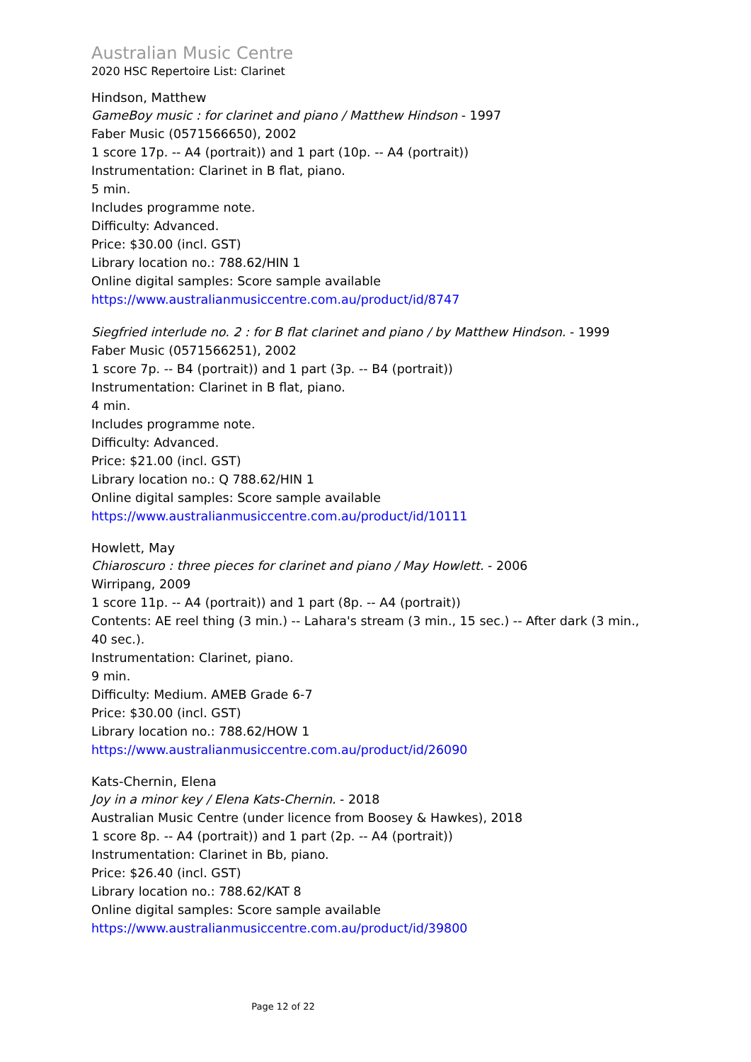Australian Music Centre
2020 HSC Repertoire List: Clarinet
Hindson, Matthew
GameBoy music : for clarinet and piano / Matthew Hindson - 1997
Faber Music (0571566650), 2002
1 score 17p. -- A4 (portrait)) and 1 part (10p. -- A4 (portrait))
Instrumentation: Clarinet in B flat, piano.
5 min.
Includes programme note.
Difficulty: Advanced.
Price: $30.00 (incl. GST)
Library location no.: 788.62/HIN 1
Online digital samples: Score sample available
https://www.australianmusiccentre.com.au/product/id/8747
Siegfried interlude no. 2 : for B flat clarinet and piano / by Matthew Hindson. - 1999
Faber Music (0571566251), 2002
1 score 7p. -- B4 (portrait)) and 1 part (3p. -- B4 (portrait))
Instrumentation: Clarinet in B flat, piano.
4 min.
Includes programme note.
Difficulty: Advanced.
Price: $21.00 (incl. GST)
Library location no.: Q 788.62/HIN 1
Online digital samples: Score sample available
https://www.australianmusiccentre.com.au/product/id/10111
Howlett, May
Chiaroscuro : three pieces for clarinet and piano / May Howlett. - 2006
Wirripang, 2009
1 score 11p. -- A4 (portrait)) and 1 part (8p. -- A4 (portrait))
Contents: AE reel thing (3 min.) -- Lahara's stream (3 min., 15 sec.) -- After dark (3 min., 40 sec.).
Instrumentation: Clarinet, piano.
9 min.
Difficulty: Medium. AMEB Grade 6-7
Price: $30.00 (incl. GST)
Library location no.: 788.62/HOW 1
https://www.australianmusiccentre.com.au/product/id/26090
Kats-Chernin, Elena
Joy in a minor key / Elena Kats-Chernin. - 2018
Australian Music Centre (under licence from Boosey & Hawkes), 2018
1 score 8p. -- A4 (portrait)) and 1 part (2p. -- A4 (portrait))
Instrumentation: Clarinet in Bb, piano.
Price: $26.40 (incl. GST)
Library location no.: 788.62/KAT 8
Online digital samples: Score sample available
https://www.australianmusiccentre.com.au/product/id/39800
Page 12 of 22